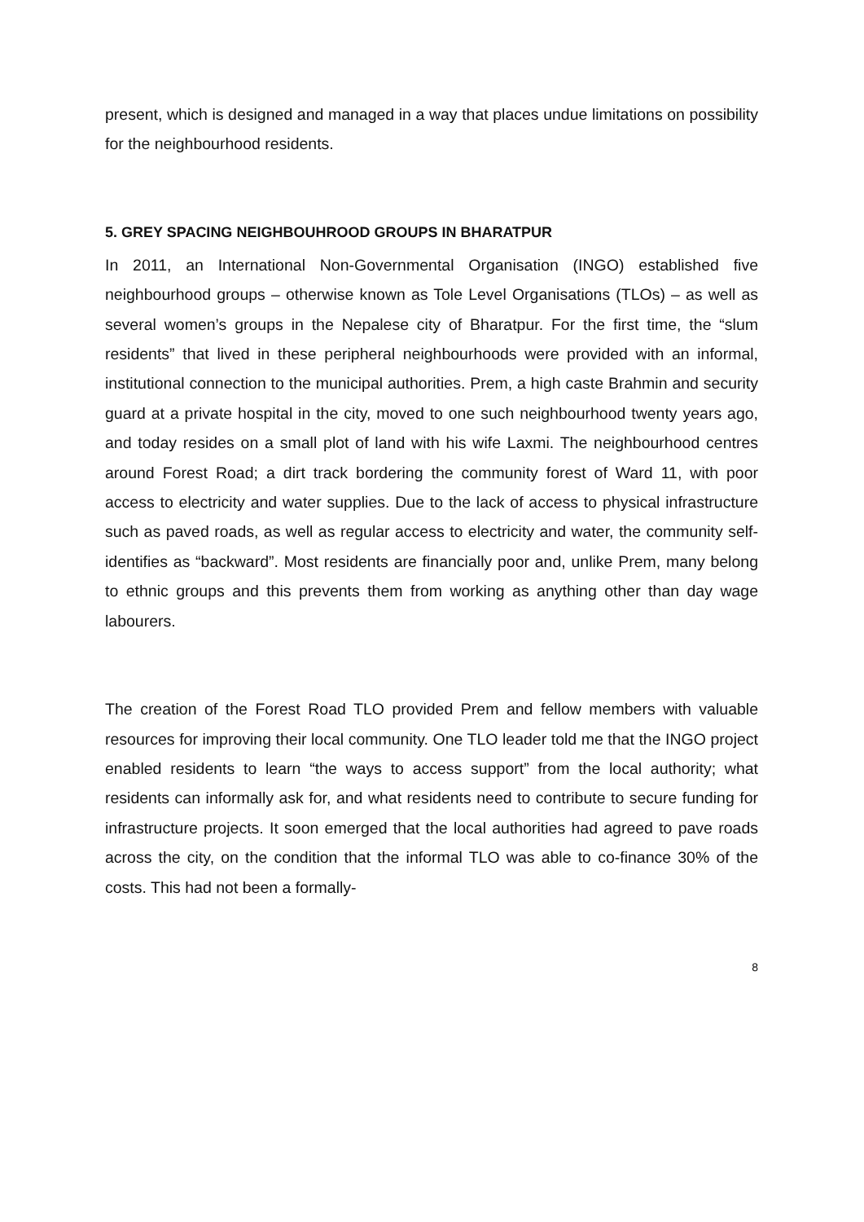present, which is designed and managed in a way that places undue limitations on possibility for the neighbourhood residents.
5. GREY SPACING NEIGHBOUHROOD GROUPS IN BHARATPUR
In 2011, an International Non-Governmental Organisation (INGO) established five neighbourhood groups – otherwise known as Tole Level Organisations (TLOs) – as well as several women’s groups in the Nepalese city of Bharatpur. For the first time, the “slum residents” that lived in these peripheral neighbourhoods were provided with an informal, institutional connection to the municipal authorities. Prem, a high caste Brahmin and security guard at a private hospital in the city, moved to one such neighbourhood twenty years ago, and today resides on a small plot of land with his wife Laxmi. The neighbourhood centres around Forest Road; a dirt track bordering the community forest of Ward 11, with poor access to electricity and water supplies. Due to the lack of access to physical infrastructure such as paved roads, as well as regular access to electricity and water, the community self-identifies as “backward”. Most residents are financially poor and, unlike Prem, many belong to ethnic groups and this prevents them from working as anything other than day wage labourers.
The creation of the Forest Road TLO provided Prem and fellow members with valuable resources for improving their local community. One TLO leader told me that the INGO project enabled residents to learn “the ways to access support” from the local authority; what residents can informally ask for, and what residents need to contribute to secure funding for infrastructure projects. It soon emerged that the local authorities had agreed to pave roads across the city, on the condition that the informal TLO was able to co-finance 30% of the costs. This had not been a formally-
8